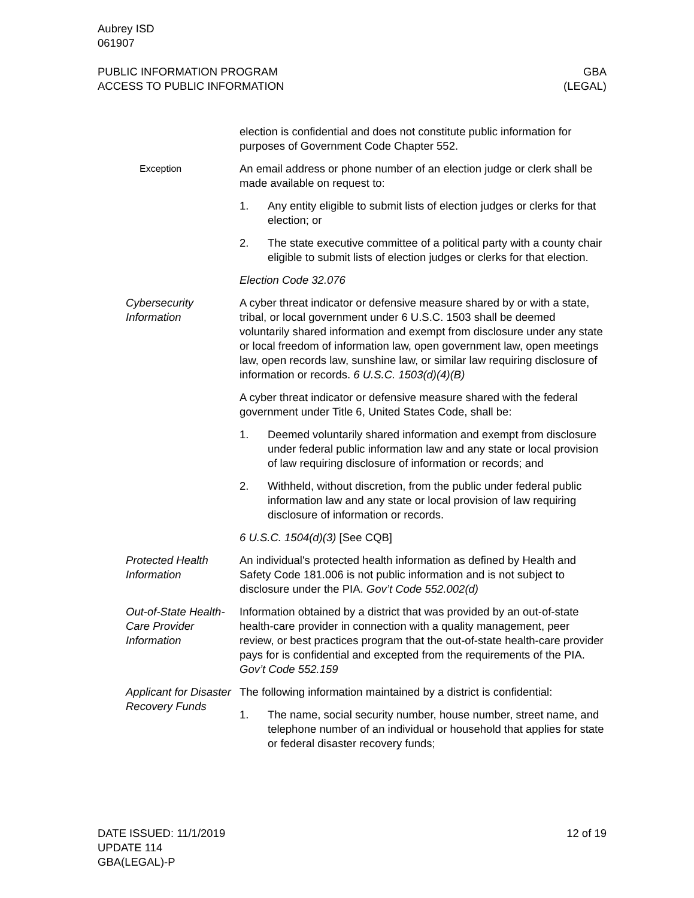Aubrey ISD
061907
PUBLIC INFORMATION PROGRAM
ACCESS TO PUBLIC INFORMATION
GBA
(LEGAL)
election is confidential and does not constitute public information for purposes of Government Code Chapter 552.
Exception
An email address or phone number of an election judge or clerk shall be made available on request to:
1. Any entity eligible to submit lists of election judges or clerks for that election; or
2. The state executive committee of a political party with a county chair eligible to submit lists of election judges or clerks for that election.
Election Code 32.076
Cybersecurity Information
A cyber threat indicator or defensive measure shared by or with a state, tribal, or local government under 6 U.S.C. 1503 shall be deemed voluntarily shared information and exempt from disclosure under any state or local freedom of information law, open government law, open meetings law, open records law, sunshine law, or similar law requiring disclosure of information or records. 6 U.S.C. 1503(d)(4)(B)
A cyber threat indicator or defensive measure shared with the federal government under Title 6, United States Code, shall be:
1. Deemed voluntarily shared information and exempt from disclosure under federal public information law and any state or local provision of law requiring disclosure of information or records; and
2. Withheld, without discretion, from the public under federal public information law and any state or local provision of law requiring disclosure of information or records.
6 U.S.C. 1504(d)(3) [See CQB]
Protected Health Information
An individual's protected health information as defined by Health and Safety Code 181.006 is not public information and is not subject to disclosure under the PIA. Gov’t Code 552.002(d)
Out-of-State Health-Care Provider Information
Information obtained by a district that was provided by an out-of-state health-care provider in connection with a quality management, peer review, or best practices program that the out-of-state health-care provider pays for is confidential and excepted from the requirements of the PIA. Gov’t Code 552.159
Applicant for Disaster Recovery Funds
The following information maintained by a district is confidential:
1. The name, social security number, house number, street name, and telephone number of an individual or household that applies for state or federal disaster recovery funds;
DATE ISSUED: 11/1/2019
UPDATE 114
GBA(LEGAL)-P
12 of 19